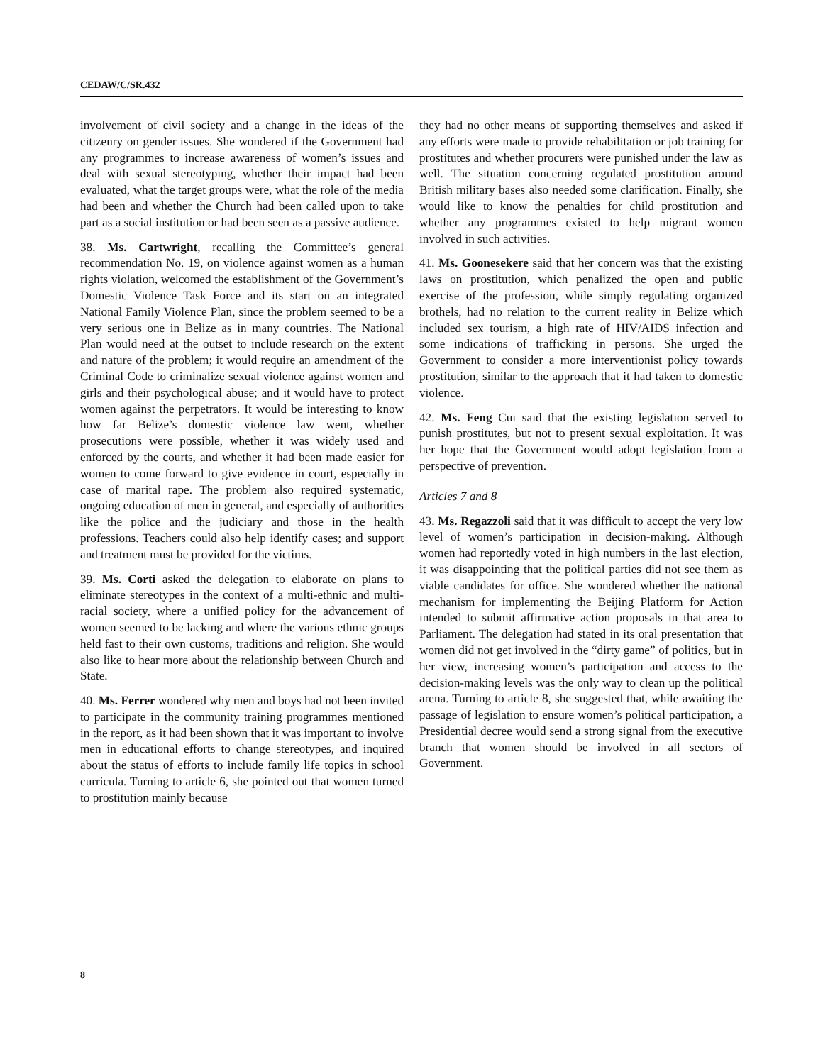CEDAW/C/SR.432
involvement of civil society and a change in the ideas of the citizenry on gender issues. She wondered if the Government had any programmes to increase awareness of women’s issues and deal with sexual stereotyping, whether their impact had been evaluated, what the target groups were, what the role of the media had been and whether the Church had been called upon to take part as a social institution or had been seen as a passive audience.
38. Ms. Cartwright, recalling the Committee’s general recommendation No. 19, on violence against women as a human rights violation, welcomed the establishment of the Government’s Domestic Violence Task Force and its start on an integrated National Family Violence Plan, since the problem seemed to be a very serious one in Belize as in many countries. The National Plan would need at the outset to include research on the extent and nature of the problem; it would require an amendment of the Criminal Code to criminalize sexual violence against women and girls and their psychological abuse; and it would have to protect women against the perpetrators. It would be interesting to know how far Belize’s domestic violence law went, whether prosecutions were possible, whether it was widely used and enforced by the courts, and whether it had been made easier for women to come forward to give evidence in court, especially in case of marital rape. The problem also required systematic, ongoing education of men in general, and especially of authorities like the police and the judiciary and those in the health professions. Teachers could also help identify cases; and support and treatment must be provided for the victims.
39. Ms. Corti asked the delegation to elaborate on plans to eliminate stereotypes in the context of a multi-ethnic and multi-racial society, where a unified policy for the advancement of women seemed to be lacking and where the various ethnic groups held fast to their own customs, traditions and religion. She would also like to hear more about the relationship between Church and State.
40. Ms. Ferrer wondered why men and boys had not been invited to participate in the community training programmes mentioned in the report, as it had been shown that it was important to involve men in educational efforts to change stereotypes, and inquired about the status of efforts to include family life topics in school curricula. Turning to article 6, she pointed out that women turned to prostitution mainly because
they had no other means of supporting themselves and asked if any efforts were made to provide rehabilitation or job training for prostitutes and whether procurers were punished under the law as well. The situation concerning regulated prostitution around British military bases also needed some clarification. Finally, she would like to know the penalties for child prostitution and whether any programmes existed to help migrant women involved in such activities.
41. Ms. Goonesekere said that her concern was that the existing laws on prostitution, which penalized the open and public exercise of the profession, while simply regulating organized brothels, had no relation to the current reality in Belize which included sex tourism, a high rate of HIV/AIDS infection and some indications of trafficking in persons. She urged the Government to consider a more interventionist policy towards prostitution, similar to the approach that it had taken to domestic violence.
42. Ms. Feng Cui said that the existing legislation served to punish prostitutes, but not to present sexual exploitation. It was her hope that the Government would adopt legislation from a perspective of prevention.
Articles 7 and 8
43. Ms. Regazzoli said that it was difficult to accept the very low level of women’s participation in decision-making. Although women had reportedly voted in high numbers in the last election, it was disappointing that the political parties did not see them as viable candidates for office. She wondered whether the national mechanism for implementing the Beijing Platform for Action intended to submit affirmative action proposals in that area to Parliament. The delegation had stated in its oral presentation that women did not get involved in the “dirty game” of politics, but in her view, increasing women’s participation and access to the decision-making levels was the only way to clean up the political arena. Turning to article 8, she suggested that, while awaiting the passage of legislation to ensure women’s political participation, a Presidential decree would send a strong signal from the executive branch that women should be involved in all sectors of Government.
8